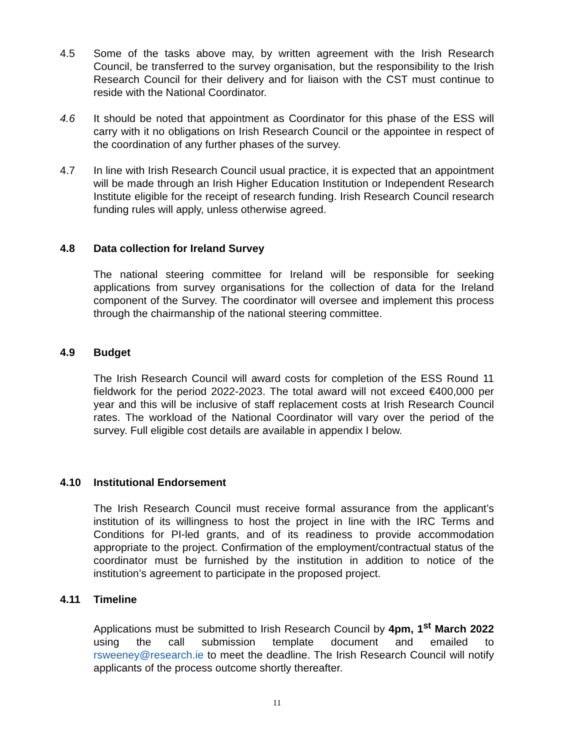4.5 Some of the tasks above may, by written agreement with the Irish Research Council, be transferred to the survey organisation, but the responsibility to the Irish Research Council for their delivery and for liaison with the CST must continue to reside with the National Coordinator.
4.6 It should be noted that appointment as Coordinator for this phase of the ESS will carry with it no obligations on Irish Research Council or the appointee in respect of the coordination of any further phases of the survey.
4.7 In line with Irish Research Council usual practice, it is expected that an appointment will be made through an Irish Higher Education Institution or Independent Research Institute eligible for the receipt of research funding. Irish Research Council research funding rules will apply, unless otherwise agreed.
4.8 Data collection for Ireland Survey
The national steering committee for Ireland will be responsible for seeking applications from survey organisations for the collection of data for the Ireland component of the Survey. The coordinator will oversee and implement this process through the chairmanship of the national steering committee.
4.9 Budget
The Irish Research Council will award costs for completion of the ESS Round 11 fieldwork for the period 2022-2023. The total award will not exceed €400,000 per year and this will be inclusive of staff replacement costs at Irish Research Council rates. The workload of the National Coordinator will vary over the period of the survey. Full eligible cost details are available in appendix I below.
4.10 Institutional Endorsement
The Irish Research Council must receive formal assurance from the applicant’s institution of its willingness to host the project in line with the IRC Terms and Conditions for PI-led grants, and of its readiness to provide accommodation appropriate to the project. Confirmation of the employment/contractual status of the coordinator must be furnished by the institution in addition to notice of the institution’s agreement to participate in the proposed project.
4.11 Timeline
Applications must be submitted to Irish Research Council by 4pm, 1<sup>st</sup> March 2022 using the call submission template document and emailed to rsweeney@research.ie to meet the deadline. The Irish Research Council will notify applicants of the process outcome shortly thereafter.
11